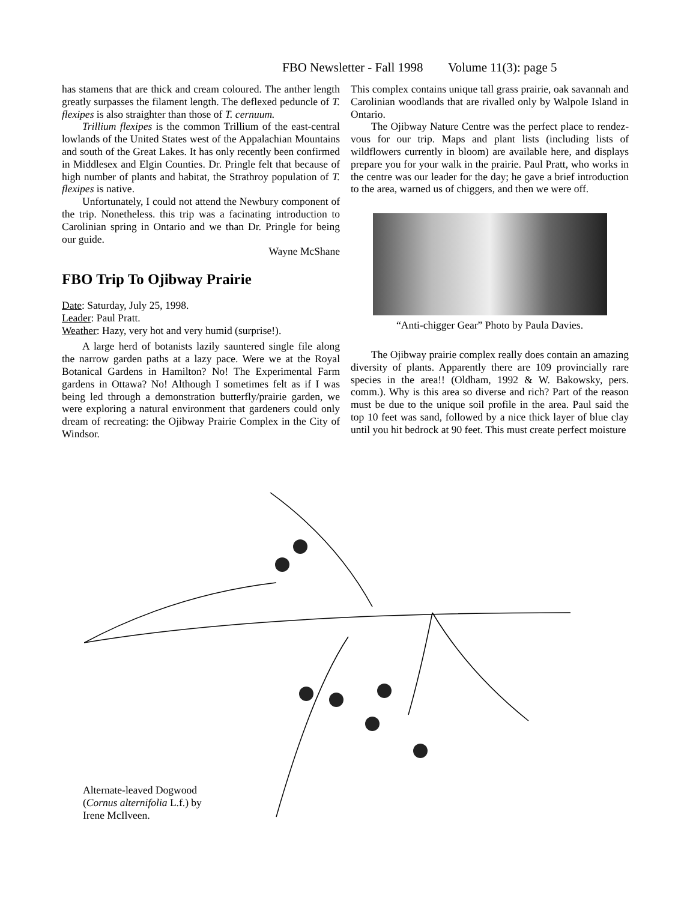FBO Newsletter - Fall 1998 Volume 11(3): page 5
has stamens that are thick and cream coloured. The anther length greatly surpasses the filament length. The deflexed peduncle of T. flexipes is also straighter than those of T. cernuum.
Trillium flexipes is the common Trillium of the east-central lowlands of the United States west of the Appalachian Mountains and south of the Great Lakes. It has only recently been confirmed in Middlesex and Elgin Counties. Dr. Pringle felt that because of high number of plants and habitat, the Strathroy population of T. flexipes is native.
Unfortunately, I could not attend the Newbury component of the trip. Nonetheless. this trip was a facinating introduction to Carolinian spring in Ontario and we than Dr. Pringle for being our guide.
Wayne McShane
FBO Trip To Ojibway Prairie
Date: Saturday, July 25, 1998.
Leader: Paul Pratt.
Weather: Hazy, very hot and very humid (surprise!).
A large herd of botanists lazily sauntered single file along the narrow garden paths at a lazy pace. Were we at the Royal Botanical Gardens in Hamilton? No! The Experimental Farm gardens in Ottawa? No! Although I sometimes felt as if I was being led through a demonstration butterfly/prairie garden, we were exploring a natural environment that gardeners could only dream of recreating: the Ojibway Prairie Complex in the City of Windsor.
This complex contains unique tall grass prairie, oak savannah and Carolinian woodlands that are rivalled only by Walpole Island in Ontario.
The Ojibway Nature Centre was the perfect place to rendez-vous for our trip. Maps and plant lists (including lists of wildflowers currently in bloom) are available here, and displays prepare you for your walk in the prairie. Paul Pratt, who works in the centre was our leader for the day; he gave a brief introduction to the area, warned us of chiggers, and then we were off.
“Anti-chigger Gear” Photo by Paula Davies.
The Ojibway prairie complex really does contain an amazing diversity of plants. Apparently there are 109 provincially rare species in the area!! (Oldham, 1992 & W. Bakowsky, pers. comm.). Why is this area so diverse and rich? Part of the reason must be due to the unique soil profile in the area. Paul said the top 10 feet was sand, followed by a nice thick layer of blue clay until you hit bedrock at 90 feet. This must create perfect moisture
Alternate-leaved Dogwood
(Cornus alternifolia L.f.) by
Irene McIlveen.